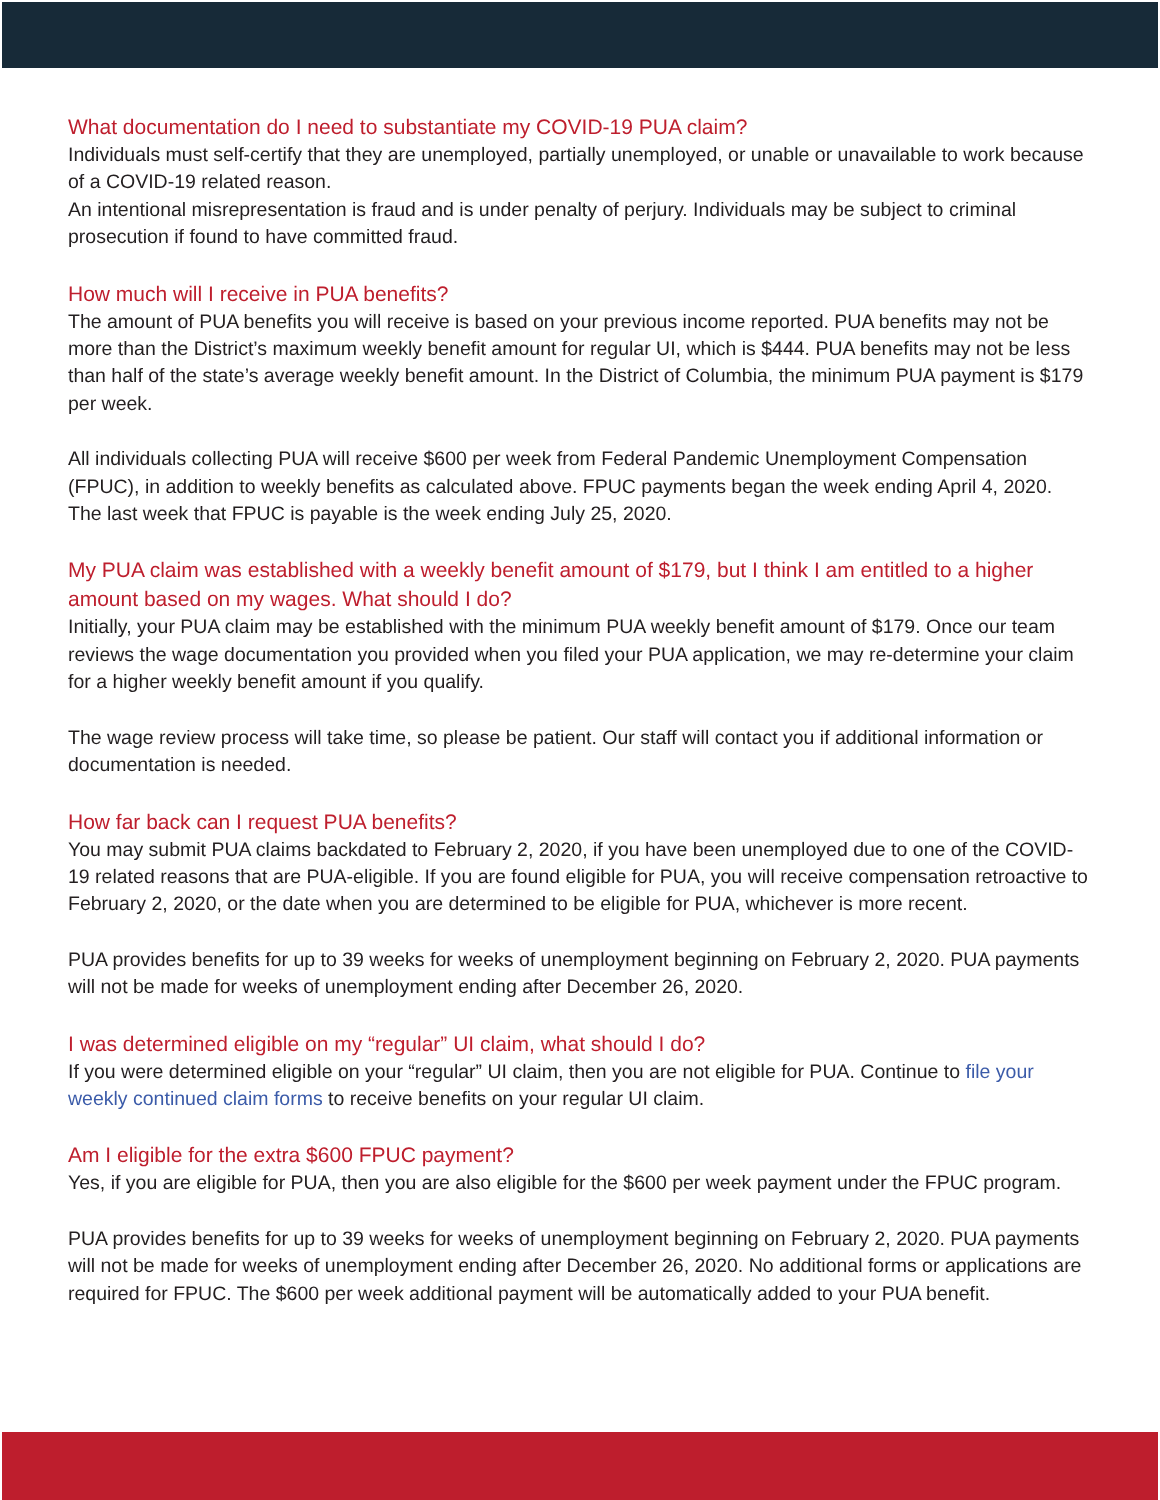What documentation do I need to substantiate my COVID-19 PUA claim?
Individuals must self-certify that they are unemployed, partially unemployed, or unable or unavailable to work because of a COVID-19 related reason.
An intentional misrepresentation is fraud and is under penalty of perjury. Individuals may be subject to criminal prosecution if found to have committed fraud.
How much will I receive in PUA benefits?
The amount of PUA benefits you will receive is based on your previous income reported. PUA benefits may not be more than the District’s maximum weekly benefit amount for regular UI, which is $444. PUA benefits may not be less than half of the state’s average weekly benefit amount. In the District of Columbia, the minimum PUA payment is $179 per week.
All individuals collecting PUA will receive $600 per week from Federal Pandemic Unemployment Compensation (FPUC), in addition to weekly benefits as calculated above. FPUC payments began the week ending April 4, 2020. The last week that FPUC is payable is the week ending July 25, 2020.
My PUA claim was established with a weekly benefit amount of $179, but I think I am entitled to a higher amount based on my wages. What should I do?
Initially, your PUA claim may be established with the minimum PUA weekly benefit amount of $179. Once our team reviews the wage documentation you provided when you filed your PUA application, we may re-determine your claim for a higher weekly benefit amount if you qualify.
The wage review process will take time, so please be patient. Our staff will contact you if additional information or documentation is needed.
How far back can I request PUA benefits?
You may submit PUA claims backdated to February 2, 2020, if you have been unemployed due to one of the COVID-19 related reasons that are PUA-eligible. If you are found eligible for PUA, you will receive compensation retroactive to February 2, 2020, or the date when you are determined to be eligible for PUA, whichever is more recent.
PUA provides benefits for up to 39 weeks for weeks of unemployment beginning on February 2, 2020. PUA payments will not be made for weeks of unemployment ending after December 26, 2020.
I was determined eligible on my “regular” UI claim, what should I do?
If you were determined eligible on your “regular” UI claim, then you are not eligible for PUA. Continue to file your weekly continued claim forms to receive benefits on your regular UI claim.
Am I eligible for the extra $600 FPUC payment?
Yes, if you are eligible for PUA, then you are also eligible for the $600 per week payment under the FPUC program.
PUA provides benefits for up to 39 weeks for weeks of unemployment beginning on February 2, 2020. PUA payments will not be made for weeks of unemployment ending after December 26, 2020. No additional forms or applications are required for FPUC. The $600 per week additional payment will be automatically added to your PUA benefit.